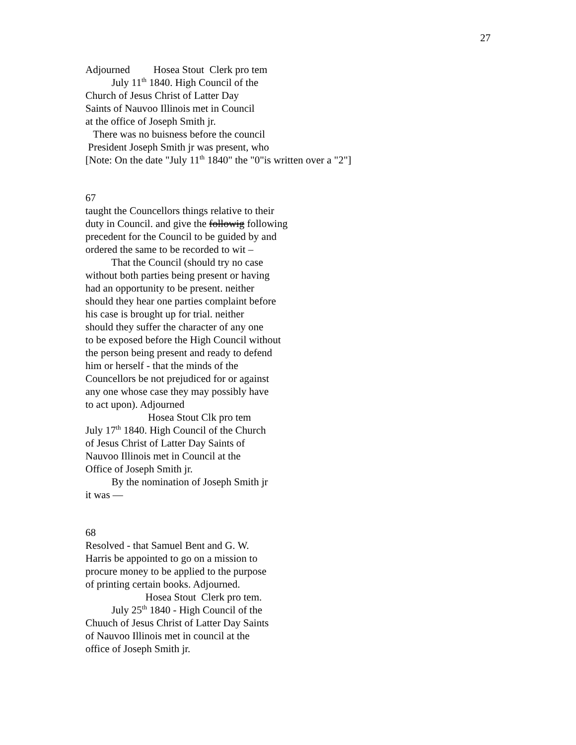27
Adjourned Hosea Stout Clerk pro tem
July 11<sup>th</sup> 1840. High Council of the
Church of Jesus Christ of Latter Day
Saints of Nauvoo Illinois met in Council
at the office of Joseph Smith jr.
There was no buisness before the council
President Joseph Smith jr was present, who
[Note: On the date "July 11<sup>th</sup> 1840" the "0"is written over a "2"]
67
taught the Councellors things relative to their
duty in Council. and give the followig following
precedent for the Council to be guided by and
ordered the same to be recorded to wit –
That the Council (should try no case
without both parties being present or having
had an opportunity to be present. neither
should they hear one parties complaint before
his case is brought up for trial. neither
should they suffer the character of any one
to be exposed before the High Council without
the person being present and ready to defend
him or herself - that the minds of the
Councellors be not prejudiced for or against
any one whose case they may possibly have
to act upon). Adjourned
Hosea Stout Clk pro tem
July 17<sup>th</sup> 1840. High Council of the Church
of Jesus Christ of Latter Day Saints of
Nauvoo Illinois met in Council at the
Office of Joseph Smith jr.
By the nomination of Joseph Smith jr
it was —
68
Resolved - that Samuel Bent and G. W.
Harris be appointed to go on a mission to
procure money to be applied to the purpose
of printing certain books. Adjourned.
Hosea Stout Clerk pro tem.
July 25<sup>th</sup> 1840 - High Council of the
Chuuch of Jesus Christ of Latter Day Saints
of Nauvoo Illinois met in council at the
office of Joseph Smith jr.